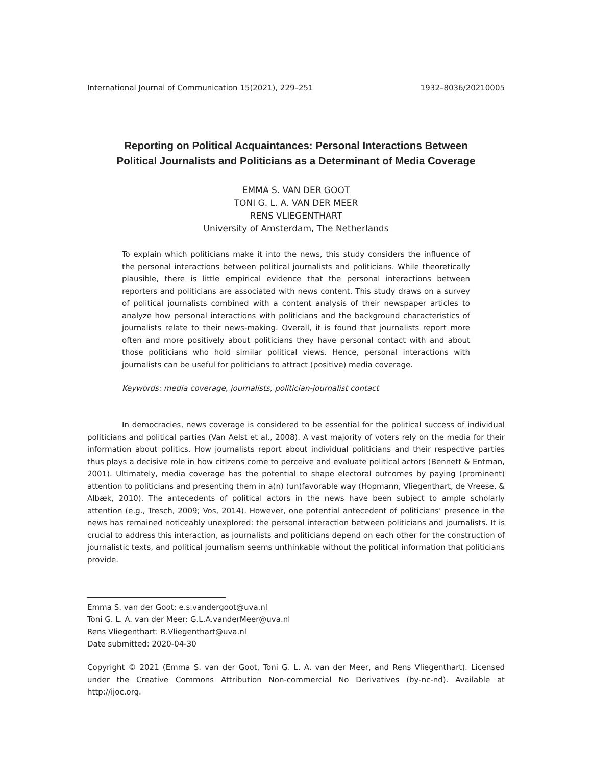International Journal of Communication 15(2021), 229–251 1932–8036/20210005
Reporting on Political Acquaintances: Personal Interactions Between
Political Journalists and Politicians as a Determinant of Media Coverage
EMMA S. VAN DER GOOT
TONI G. L. A. VAN DER MEER
RENS VLIEGENTHART
University of Amsterdam, The Netherlands
To explain which politicians make it into the news, this study considers the influence of the personal interactions between political journalists and politicians. While theoretically plausible, there is little empirical evidence that the personal interactions between reporters and politicians are associated with news content. This study draws on a survey of political journalists combined with a content analysis of their newspaper articles to analyze how personal interactions with politicians and the background characteristics of journalists relate to their news-making. Overall, it is found that journalists report more often and more positively about politicians they have personal contact with and about those politicians who hold similar political views. Hence, personal interactions with journalists can be useful for politicians to attract (positive) media coverage.
Keywords: media coverage, journalists, politician-journalist contact
In democracies, news coverage is considered to be essential for the political success of individual politicians and political parties (Van Aelst et al., 2008). A vast majority of voters rely on the media for their information about politics. How journalists report about individual politicians and their respective parties thus plays a decisive role in how citizens come to perceive and evaluate political actors (Bennett & Entman, 2001). Ultimately, media coverage has the potential to shape electoral outcomes by paying (prominent) attention to politicians and presenting them in a(n) (un)favorable way (Hopmann, Vliegenthart, de Vreese, & Albæk, 2010). The antecedents of political actors in the news have been subject to ample scholarly attention (e.g., Tresch, 2009; Vos, 2014). However, one potential antecedent of politicians’ presence in the news has remained noticeably unexplored: the personal interaction between politicians and journalists. It is crucial to address this interaction, as journalists and politicians depend on each other for the construction of journalistic texts, and political journalism seems unthinkable without the political information that politicians provide.
Emma S. van der Goot: e.s.vandergoot@uva.nl
Toni G. L. A. van der Meer: G.L.A.vanderMeer@uva.nl
Rens Vliegenthart: R.Vliegenthart@uva.nl
Date submitted: 2020-04-30
Copyright © 2021 (Emma S. van der Goot, Toni G. L. A. van der Meer, and Rens Vliegenthart). Licensed under the Creative Commons Attribution Non-commercial No Derivatives (by-nc-nd). Available at http://ijoc.org.